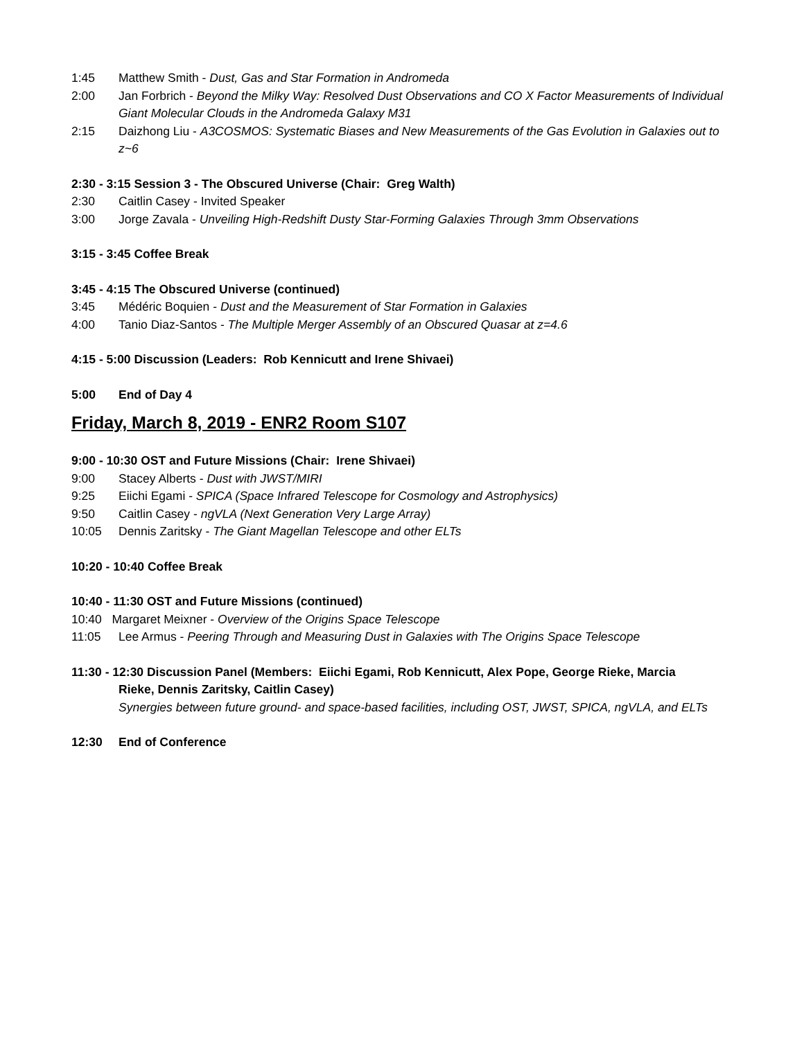1:45 Matthew Smith - Dust, Gas and Star Formation in Andromeda
2:00 Jan Forbrich - Beyond the Milky Way: Resolved Dust Observations and CO X Factor Measurements of Individual Giant Molecular Clouds in the Andromeda Galaxy M31
2:15 Daizhong Liu - A3COSMOS: Systematic Biases and New Measurements of the Gas Evolution in Galaxies out to z~6
2:30 - 3:15 Session 3 - The Obscured Universe (Chair: Greg Walth)
2:30 Caitlin Casey - Invited Speaker
3:00 Jorge Zavala - Unveiling High-Redshift Dusty Star-Forming Galaxies Through 3mm Observations
3:15 - 3:45 Coffee Break
3:45 - 4:15 The Obscured Universe (continued)
3:45 Médéric Boquien - Dust and the Measurement of Star Formation in Galaxies
4:00 Tanio Diaz-Santos - The Multiple Merger Assembly of an Obscured Quasar at z=4.6
4:15 - 5:00 Discussion (Leaders: Rob Kennicutt and Irene Shivaei)
5:00 End of Day 4
Friday, March 8, 2019 - ENR2 Room S107
9:00 - 10:30 OST and Future Missions (Chair: Irene Shivaei)
9:00 Stacey Alberts - Dust with JWST/MIRI
9:25 Eiichi Egami - SPICA (Space Infrared Telescope for Cosmology and Astrophysics)
9:50 Caitlin Casey - ngVLA (Next Generation Very Large Array)
10:05 Dennis Zaritsky - The Giant Magellan Telescope and other ELTs
10:20 - 10:40 Coffee Break
10:40 - 11:30 OST and Future Missions (continued)
10:40 Margaret Meixner - Overview of the Origins Space Telescope
11:05 Lee Armus - Peering Through and Measuring Dust in Galaxies with The Origins Space Telescope
11:30 - 12:30 Discussion Panel (Members: Eiichi Egami, Rob Kennicutt, Alex Pope, George Rieke, Marcia
Rieke, Dennis Zaritsky, Caitlin Casey)
Synergies between future ground- and space-based facilities, including OST, JWST, SPICA, ngVLA, and ELTs
12:30 End of Conference